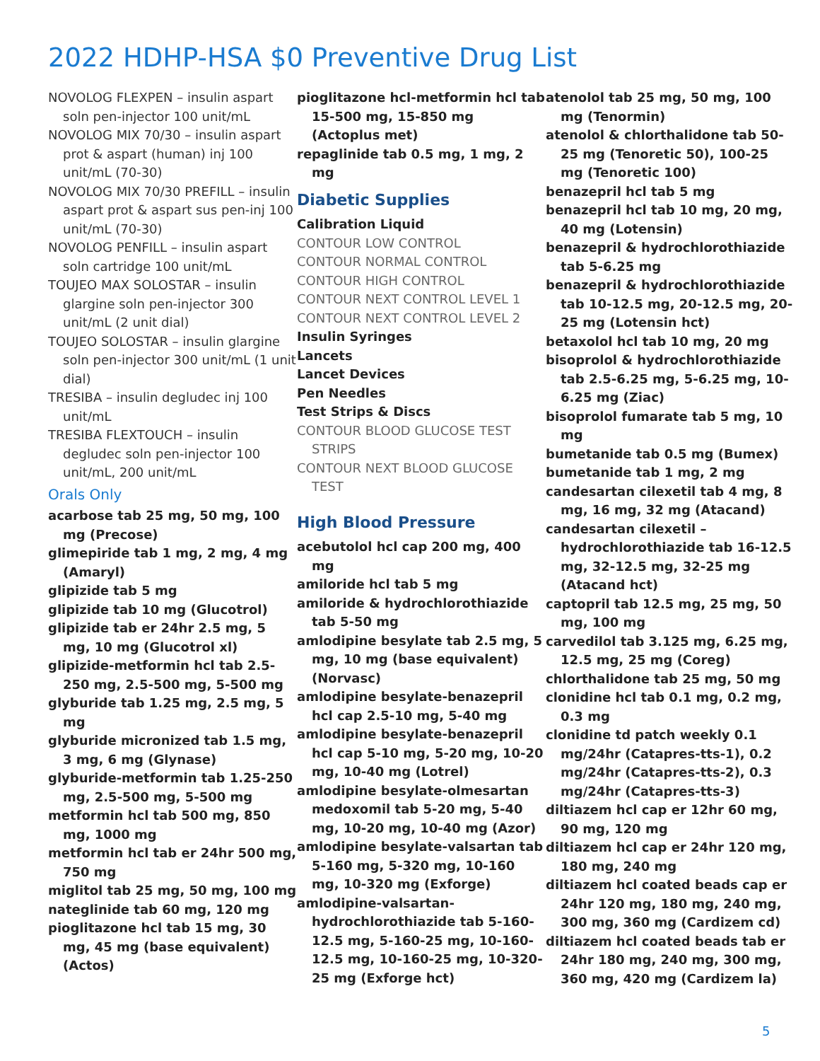2022 HDHP-HSA $0 Preventive Drug List
NOVOLOG FLEXPEN – insulin aspart soln pen-injector 100 unit/mL
NOVOLOG MIX 70/30 – insulin aspart prot & aspart (human) inj 100 unit/mL (70-30)
NOVOLOG MIX 70/30 PREFILL – insulin aspart prot & aspart sus pen-inj 100 unit/mL (70-30)
NOVOLOG PENFILL – insulin aspart soln cartridge 100 unit/mL
TOUJEO MAX SOLOSTAR – insulin glargine soln pen-injector 300 unit/mL (2 unit dial)
TOUJEO SOLOSTAR – insulin glargine soln pen-injector 300 unit/mL (1 unit dial)
TRESIBA – insulin degludec inj 100 unit/mL
TRESIBA FLEXTOUCH – insulin degludec soln pen-injector 100 unit/mL, 200 unit/mL
Orals Only
acarbose tab 25 mg, 50 mg, 100 mg (Precose)
glimepiride tab 1 mg, 2 mg, 4 mg (Amaryl)
glipizide tab 5 mg
glipizide tab 10 mg (Glucotrol)
glipizide tab er 24hr 2.5 mg, 5 mg, 10 mg (Glucotrol xl)
glipizide-metformin hcl tab 2.5-250 mg, 2.5-500 mg, 5-500 mg
glyburide tab 1.25 mg, 2.5 mg, 5 mg
glyburide micronized tab 1.5 mg, 3 mg, 6 mg (Glynase)
glyburide-metformin tab 1.25-250 mg, 2.5-500 mg, 5-500 mg
metformin hcl tab 500 mg, 850 mg, 1000 mg
metformin hcl tab er 24hr 500 mg, 750 mg
miglitol tab 25 mg, 50 mg, 100 mg
nateglinide tab 60 mg, 120 mg
pioglitazone hcl tab 15 mg, 30 mg, 45 mg (base equivalent) (Actos)
pioglitazone hcl-metformin hcl tab 15-500 mg, 15-850 mg (Actoplus met)
repaglinide tab 0.5 mg, 1 mg, 2 mg
Diabetic Supplies
Calibration Liquid
CONTOUR LOW CONTROL
CONTOUR NORMAL CONTROL
CONTOUR HIGH CONTROL
CONTOUR NEXT CONTROL LEVEL 1
CONTOUR NEXT CONTROL LEVEL 2
Insulin Syringes
Lancets
Lancet Devices
Pen Needles
Test Strips & Discs
CONTOUR BLOOD GLUCOSE TEST STRIPS
CONTOUR NEXT BLOOD GLUCOSE TEST
High Blood Pressure
acebutolol hcl cap 200 mg, 400 mg
amiloride hcl tab 5 mg
amiloride & hydrochlorothiazide tab 5-50 mg
amlodipine besylate tab 2.5 mg, 5 mg, 10 mg (base equivalent) (Norvasc)
amlodipine besylate-benazepril hcl cap 2.5-10 mg, 5-40 mg
amlodipine besylate-benazepril hcl cap 5-10 mg, 5-20 mg, 10-20 mg, 10-40 mg (Lotrel)
amlodipine besylate-olmesartan medoxomil tab 5-20 mg, 5-40 mg, 10-20 mg, 10-40 mg (Azor)
amlodipine besylate-valsartan tab 5-160 mg, 5-320 mg, 10-160 mg, 10-320 mg (Exforge)
amlodipine-valsartan-hydrochlorothiazide tab 5-160-12.5 mg, 5-160-25 mg, 10-160-12.5 mg, 10-160-25 mg, 10-320-25 mg (Exforge hct)
atenolol tab 25 mg, 50 mg, 100 mg (Tenormin)
atenolol & chlorthalidone tab 50-25 mg (Tenoretic 50), 100-25 mg (Tenoretic 100)
benazepril hcl tab 5 mg
benazepril hcl tab 10 mg, 20 mg, 40 mg (Lotensin)
benazepril & hydrochlorothiazide tab 5-6.25 mg
benazepril & hydrochlorothiazide tab 10-12.5 mg, 20-12.5 mg, 20-25 mg (Lotensin hct)
betaxolol hcl tab 10 mg, 20 mg
bisoprolol & hydrochlorothiazide tab 2.5-6.25 mg, 5-6.25 mg, 10-6.25 mg (Ziac)
bisoprolol fumarate tab 5 mg, 10 mg
bumetanide tab 0.5 mg (Bumex)
bumetanide tab 1 mg, 2 mg
candesartan cilexetil tab 4 mg, 8 mg, 16 mg, 32 mg (Atacand)
candesartan cilexetil – hydrochlorothiazide tab 16-12.5 mg, 32-12.5 mg, 32-25 mg (Atacand hct)
captopril tab 12.5 mg, 25 mg, 50 mg, 100 mg
carvedilol tab 3.125 mg, 6.25 mg, 12.5 mg, 25 mg (Coreg)
chlorthalidone tab 25 mg, 50 mg
clonidine hcl tab 0.1 mg, 0.2 mg, 0.3 mg
clonidine td patch weekly 0.1 mg/24hr (Catapres-tts-1), 0.2 mg/24hr (Catapres-tts-2), 0.3 mg/24hr (Catapres-tts-3)
diltiazem hcl cap er 12hr 60 mg, 90 mg, 120 mg
diltiazem hcl cap er 24hr 120 mg, 180 mg, 240 mg
diltiazem hcl coated beads cap er 24hr 120 mg, 180 mg, 240 mg, 300 mg, 360 mg (Cardizem cd)
diltiazem hcl coated beads tab er 24hr 180 mg, 240 mg, 300 mg, 360 mg, 420 mg (Cardizem la)
5